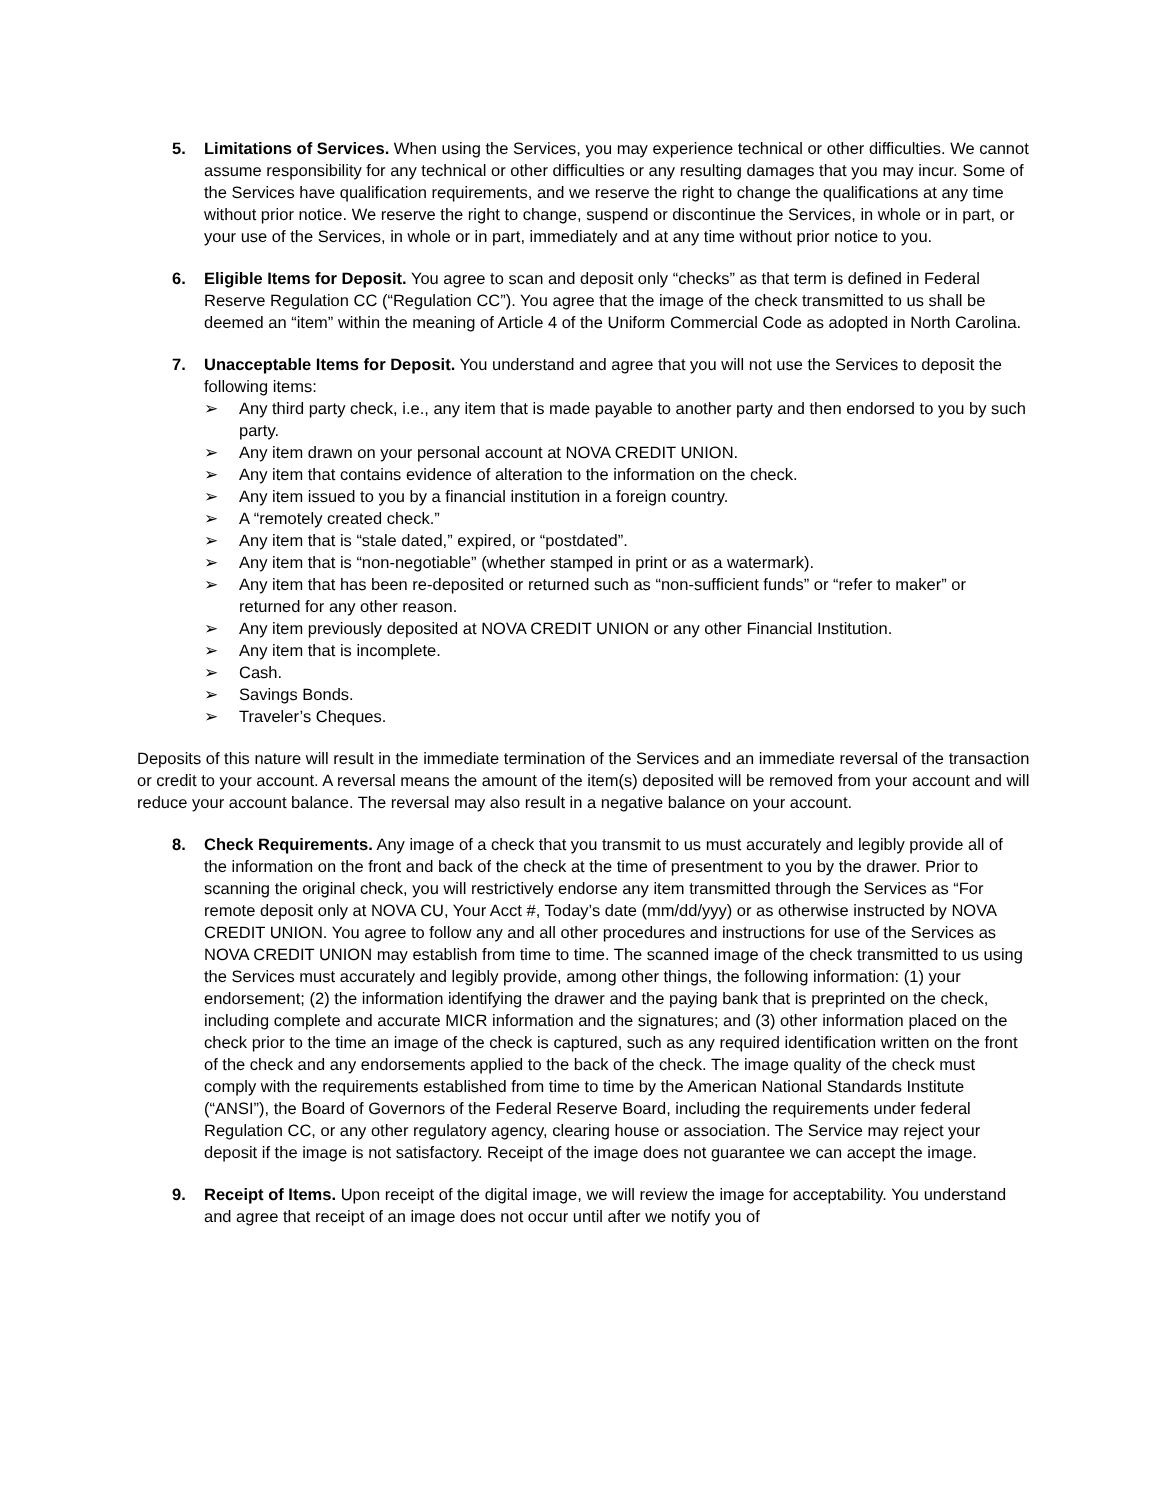5. Limitations of Services. When using the Services, you may experience technical or other difficulties. We cannot assume responsibility for any technical or other difficulties or any resulting damages that you may incur. Some of the Services have qualification requirements, and we reserve the right to change the qualifications at any time without prior notice. We reserve the right to change, suspend or discontinue the Services, in whole or in part, or your use of the Services, in whole or in part, immediately and at any time without prior notice to you.
6. Eligible Items for Deposit. You agree to scan and deposit only “checks” as that term is defined in Federal Reserve Regulation CC (“Regulation CC”). You agree that the image of the check transmitted to us shall be deemed an “item” within the meaning of Article 4 of the Uniform Commercial Code as adopted in North Carolina.
7. Unacceptable Items for Deposit. You understand and agree that you will not use the Services to deposit the following items:
➢ Any third party check, i.e., any item that is made payable to another party and then endorsed to you by such party.
➢ Any item drawn on your personal account at NOVA CREDIT UNION.
➢ Any item that contains evidence of alteration to the information on the check.
➢ Any item issued to you by a financial institution in a foreign country.
➢ A “remotely created check.”
➢ Any item that is “stale dated,” expired, or “postdated”.
➢ Any item that is “non-negotiable” (whether stamped in print or as a watermark).
➢ Any item that has been re-deposited or returned such as “non-sufficient funds” or “refer to maker” or returned for any other reason.
➢ Any item previously deposited at NOVA CREDIT UNION or any other Financial Institution.
➢ Any item that is incomplete.
➢ Cash.
➢ Savings Bonds.
➢ Traveler’s Cheques.
Deposits of this nature will result in the immediate termination of the Services and an immediate reversal of the transaction or credit to your account. A reversal means the amount of the item(s) deposited will be removed from your account and will reduce your account balance. The reversal may also result in a negative balance on your account.
8. Check Requirements. Any image of a check that you transmit to us must accurately and legibly provide all of the information on the front and back of the check at the time of presentment to you by the drawer. Prior to scanning the original check, you will restrictively endorse any item transmitted through the Services as “For remote deposit only at NOVA CU, Your Acct #, Today’s date (mm/dd/yyy) or as otherwise instructed by NOVA CREDIT UNION. You agree to follow any and all other procedures and instructions for use of the Services as NOVA CREDIT UNION may establish from time to time. The scanned image of the check transmitted to us using the Services must accurately and legibly provide, among other things, the following information: (1) your endorsement; (2) the information identifying the drawer and the paying bank that is preprinted on the check, including complete and accurate MICR information and the signatures; and (3) other information placed on the check prior to the time an image of the check is captured, such as any required identification written on the front of the check and any endorsements applied to the back of the check. The image quality of the check must comply with the requirements established from time to time by the American National Standards Institute (“ANSI”), the Board of Governors of the Federal Reserve Board, including the requirements under federal Regulation CC, or any other regulatory agency, clearing house or association. The Service may reject your deposit if the image is not satisfactory. Receipt of the image does not guarantee we can accept the image.
9. Receipt of Items. Upon receipt of the digital image, we will review the image for acceptability. You understand and agree that receipt of an image does not occur until after we notify you of